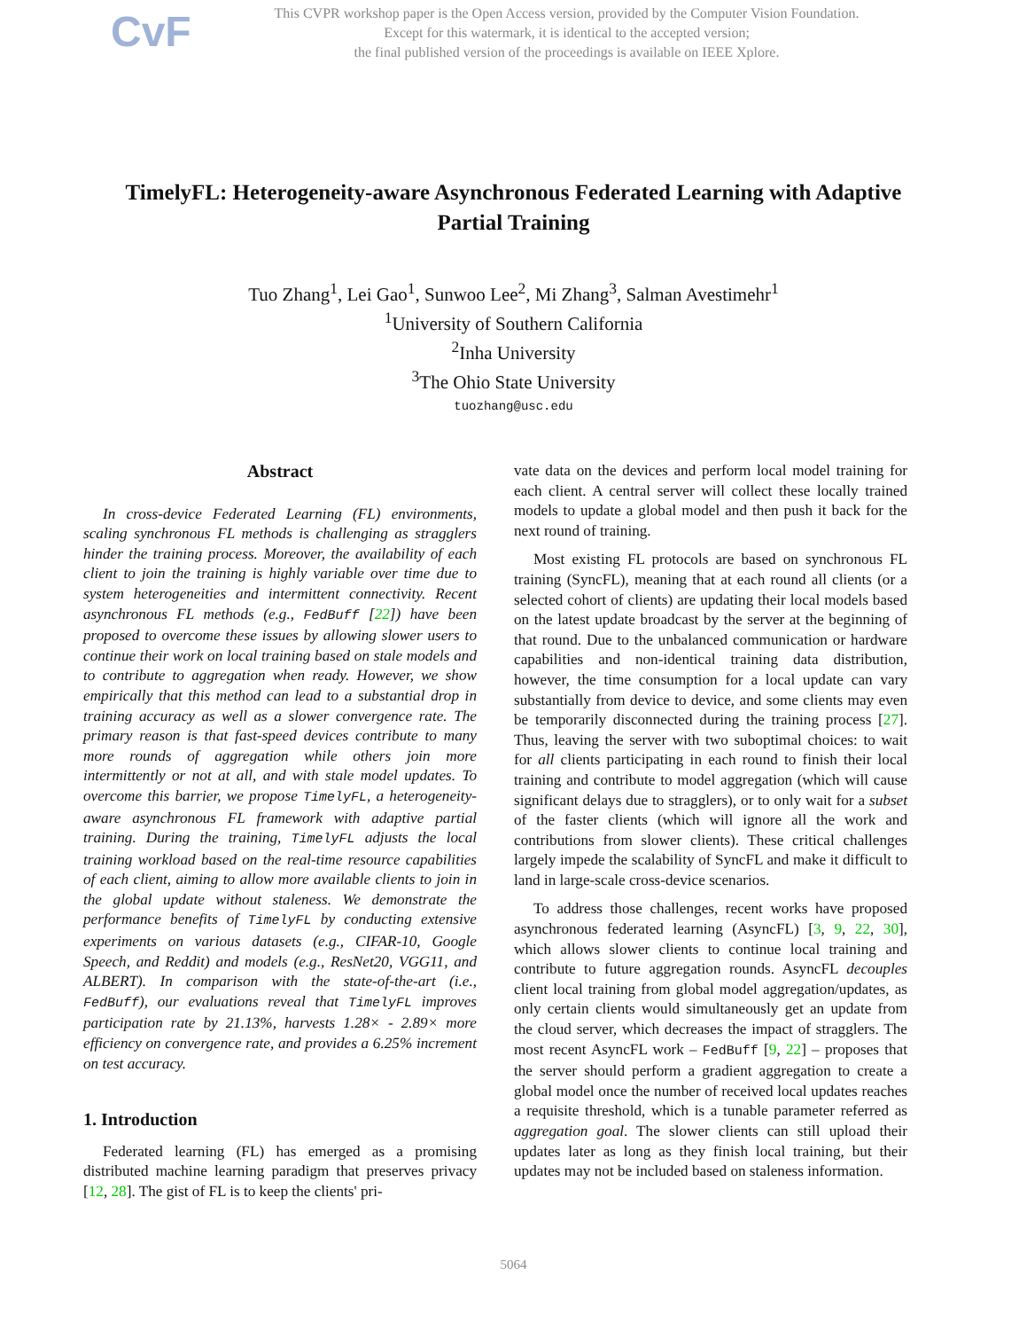CvF
This CVPR workshop paper is the Open Access version, provided by the Computer Vision Foundation.
Except for this watermark, it is identical to the accepted version;
the final published version of the proceedings is available on IEEE Xplore.
TimelyFL: Heterogeneity-aware Asynchronous Federated Learning with Adaptive Partial Training
Tuo Zhang<sup>1</sup>, Lei Gao<sup>1</sup>, Sunwoo Lee<sup>2</sup>, Mi Zhang<sup>3</sup>, Salman Avestimehr<sup>1</sup>
<sup>1</sup> University of Southern California
<sup>2</sup> Inha University
<sup>3</sup> The Ohio State University
tuozhang@usc.edu
Abstract
In cross-device Federated Learning (FL) environments, scaling synchronous FL methods is challenging as stragglers hinder the training process. Moreover, the availability of each client to join the training is highly variable over time due to system heterogeneities and intermittent connectivity. Recent asynchronous FL methods (e.g., FedBuff [22]) have been proposed to overcome these issues by allowing slower users to continue their work on local training based on stale models and to contribute to aggregation when ready. However, we show empirically that this method can lead to a substantial drop in training accuracy as well as a slower convergence rate. The primary reason is that fast-speed devices contribute to many more rounds of aggregation while others join more intermittently or not at all, and with stale model updates. To overcome this barrier, we propose TimelyFL, a heterogeneity-aware asynchronous FL framework with adaptive partial training. During the training, TimelyFL adjusts the local training workload based on the real-time resource capabilities of each client, aiming to allow more available clients to join in the global update without staleness. We demonstrate the performance benefits of TimelyFL by conducting extensive experiments on various datasets (e.g., CIFAR-10, Google Speech, and Reddit) and models (e.g., ResNet20, VGG11, and ALBERT). In comparison with the state-of-the-art (i.e., FedBuff), our evaluations reveal that TimelyFL improves participation rate by 21.13%, harvests 1.28× - 2.89× more efficiency on convergence rate, and provides a 6.25% increment on test accuracy.
1. Introduction
Federated learning (FL) has emerged as a promising distributed machine learning paradigm that preserves privacy [12, 28]. The gist of FL is to keep the clients' pri-
vate data on the devices and perform local model training for each client. A central server will collect these locally trained models to update a global model and then push it back for the next round of training.
Most existing FL protocols are based on synchronous FL training (SyncFL), meaning that at each round all clients (or a selected cohort of clients) are updating their local models based on the latest update broadcast by the server at the beginning of that round. Due to the unbalanced communication or hardware capabilities and non-identical training data distribution, however, the time consumption for a local update can vary substantially from device to device, and some clients may even be temporarily disconnected during the training process [27]. Thus, leaving the server with two suboptimal choices: to wait for all clients participating in each round to finish their local training and contribute to model aggregation (which will cause significant delays due to stragglers), or to only wait for a subset of the faster clients (which will ignore all the work and contributions from slower clients). These critical challenges largely impede the scalability of SyncFL and make it difficult to land in large-scale cross-device scenarios.
To address those challenges, recent works have proposed asynchronous federated learning (AsyncFL) [3, 9, 22, 30], which allows slower clients to continue local training and contribute to future aggregation rounds. AsyncFL decouples client local training from global model aggregation/updates, as only certain clients would simultaneously get an update from the cloud server, which decreases the impact of stragglers. The most recent AsyncFL work – FedBuff [9, 22] – proposes that the server should perform a gradient aggregation to create a global model once the number of received local updates reaches a requisite threshold, which is a tunable parameter referred as aggregation goal. The slower clients can still upload their updates later as long as they finish local training, but their updates may not be included based on staleness information.
5064